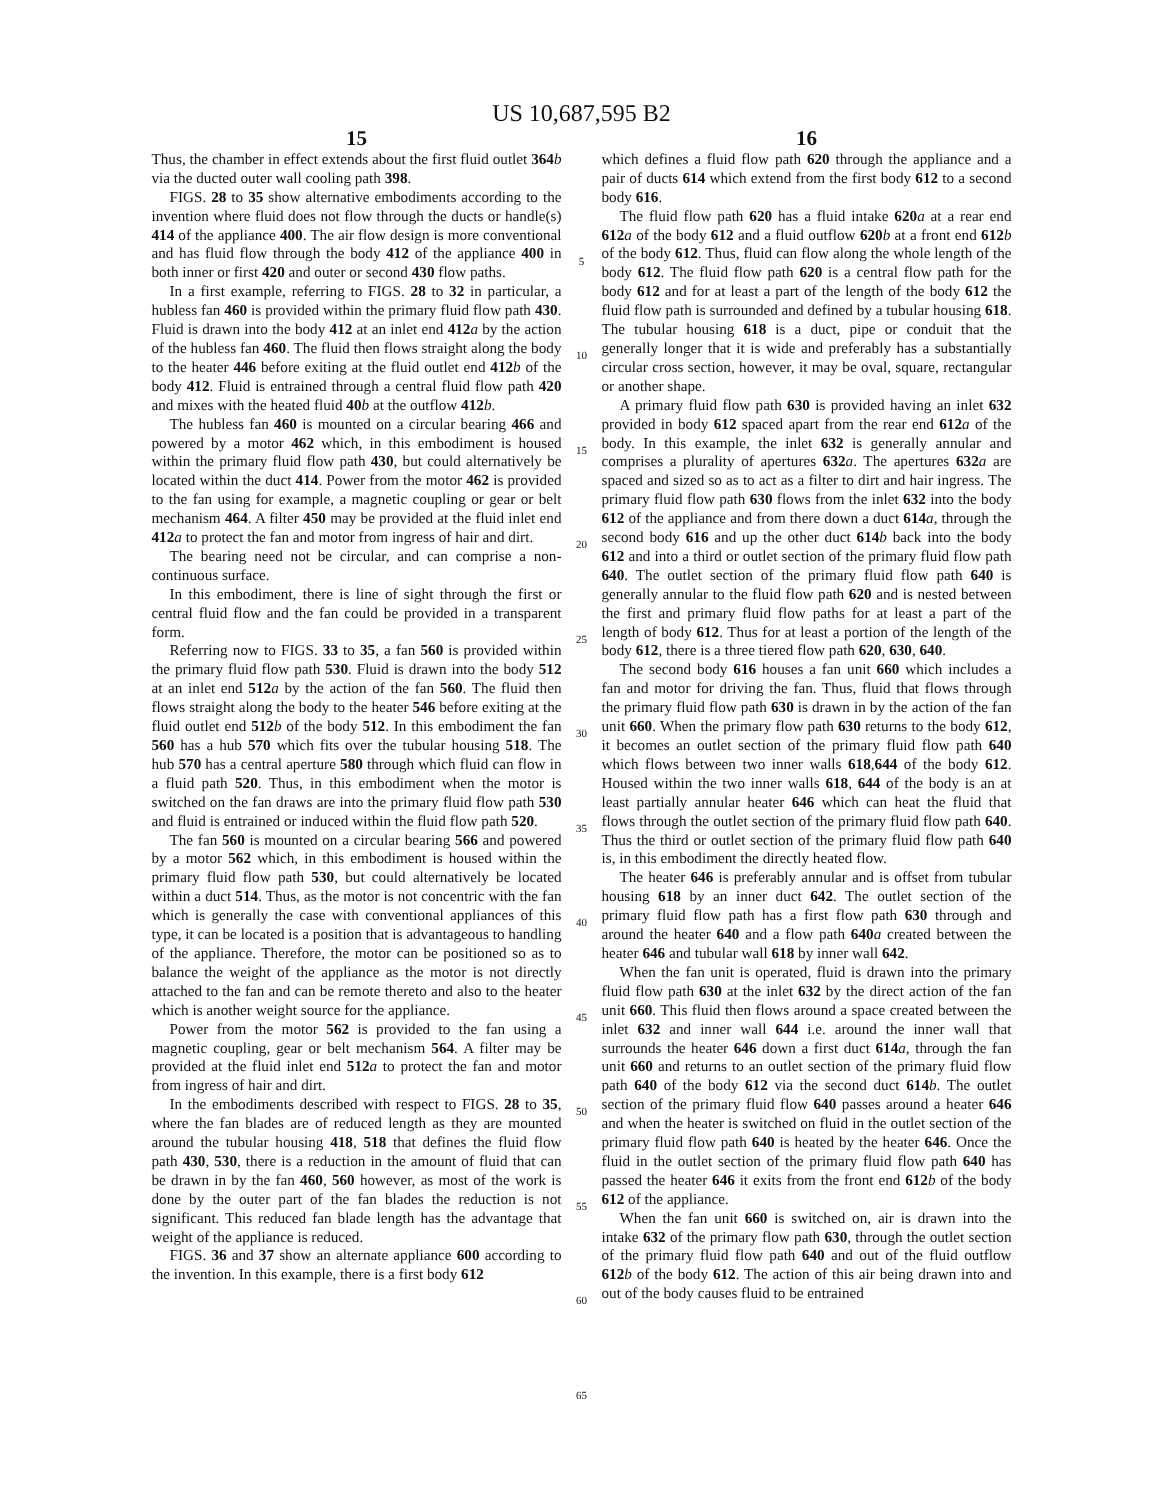US 10,687,595 B2
15
Thus, the chamber in effect extends about the first fluid outlet 364 b via the ducted outer wall cooling path 398.
FIGS. 28 to 35 show alternative embodiments according to the invention where fluid does not flow through the ducts or handle(s) 414 of the appliance 400. The air flow design is more conventional and has fluid flow through the body 412 of the appliance 400 in both inner or first 420 and outer or second 430 flow paths.
In a first example, referring to FIGS. 28 to 32 in particular, a hubless fan 460 is provided within the primary fluid flow path 430. Fluid is drawn into the body 412 at an inlet end 412 a by the action of the hubless fan 460. The fluid then flows straight along the body to the heater 446 before exiting at the fluid outlet end 412 b of the body 412. Fluid is entrained through a central fluid flow path 420 and mixes with the heated fluid 40 b at the outflow 412 b.
The hubless fan 460 is mounted on a circular bearing 466 and powered by a motor 462 which, in this embodiment is housed within the primary fluid flow path 430, but could alternatively be located within the duct 414. Power from the motor 462 is provided to the fan using for example, a magnetic coupling or gear or belt mechanism 464. A filter 450 may be provided at the fluid inlet end 412 a to protect the fan and motor from ingress of hair and dirt.
The bearing need not be circular, and can comprise a non-continuous surface.
In this embodiment, there is line of sight through the first or central fluid flow and the fan could be provided in a transparent form.
Referring now to FIGS. 33 to 35, a fan 560 is provided within the primary fluid flow path 530. Fluid is drawn into the body 512 at an inlet end 512 a by the action of the fan 560. The fluid then flows straight along the body to the heater 546 before exiting at the fluid outlet end 512 b of the body 512. In this embodiment the fan 560 has a hub 570 which fits over the tubular housing 518. The hub 570 has a central aperture 580 through which fluid can flow in a fluid path 520. Thus, in this embodiment when the motor is switched on the fan draws are into the primary fluid flow path 530 and fluid is entrained or induced within the fluid flow path 520.
The fan 560 is mounted on a circular bearing 566 and powered by a motor 562 which, in this embodiment is housed within the primary fluid flow path 530, but could alternatively be located within a duct 514. Thus, as the motor is not concentric with the fan which is generally the case with conventional appliances of this type, it can be located is a position that is advantageous to handling of the appliance. Therefore, the motor can be positioned so as to balance the weight of the appliance as the motor is not directly attached to the fan and can be remote thereto and also to the heater which is another weight source for the appliance.
Power from the motor 562 is provided to the fan using a magnetic coupling, gear or belt mechanism 564. A filter may be provided at the fluid inlet end 512 a to protect the fan and motor from ingress of hair and dirt.
In the embodiments described with respect to FIGS. 28 to 35, where the fan blades are of reduced length as they are mounted around the tubular housing 418, 518 that defines the fluid flow path 430, 530, there is a reduction in the amount of fluid that can be drawn in by the fan 460, 560 however, as most of the work is done by the outer part of the fan blades the reduction is not significant. This reduced fan blade length has the advantage that weight of the appliance is reduced.
FIGS. 36 and 37 show an alternate appliance 600 according to the invention. In this example, there is a first body 612
5
10
15
20
25
30
35
40
45
50
55
60
65
16
which defines a fluid flow path 620 through the appliance and a pair of ducts 614 which extend from the first body 612 to a second body 616.
The fluid flow path 620 has a fluid intake 620 a at a rear end 612 a of the body 612 and a fluid outflow 620 b at a front end 612 b of the body 612. Thus, fluid can flow along the whole length of the body 612. The fluid flow path 620 is a central flow path for the body 612 and for at least a part of the length of the body 612 the fluid flow path is surrounded and defined by a tubular housing 618. The tubular housing 618 is a duct, pipe or conduit that the generally longer that it is wide and preferably has a substantially circular cross section, however, it may be oval, square, rectangular or another shape.
A primary fluid flow path 630 is provided having an inlet 632 provided in body 612 spaced apart from the rear end 612 a of the body. In this example, the inlet 632 is generally annular and comprises a plurality of apertures 632 a. The apertures 632 a are spaced and sized so as to act as a filter to dirt and hair ingress. The primary fluid flow path 630 flows from the inlet 632 into the body 612 of the appliance and from there down a duct 614 a, through the second body 616 and up the other duct 614 b back into the body 612 and into a third or outlet section of the primary fluid flow path 640. The outlet section of the primary fluid flow path 640 is generally annular to the fluid flow path 620 and is nested between the first and primary fluid flow paths for at least a part of the length of body 612. Thus for at least a portion of the length of the body 612, there is a three tiered flow path 620, 630, 640.
The second body 616 houses a fan unit 660 which includes a fan and motor for driving the fan. Thus, fluid that flows through the primary fluid flow path 630 is drawn in by the action of the fan unit 660. When the primary flow path 630 returns to the body 612, it becomes an outlet section of the primary fluid flow path 640 which flows between two inner walls 618,644 of the body 612. Housed within the two inner walls 618, 644 of the body is an at least partially annular heater 646 which can heat the fluid that flows through the outlet section of the primary fluid flow path 640. Thus the third or outlet section of the primary fluid flow path 640 is, in this embodiment the directly heated flow.
The heater 646 is preferably annular and is offset from tubular housing 618 by an inner duct 642. The outlet section of the primary fluid flow path has a first flow path 630 through and around the heater 640 and a flow path 640 a created between the heater 646 and tubular wall 618 by inner wall 642.
When the fan unit is operated, fluid is drawn into the primary fluid flow path 630 at the inlet 632 by the direct action of the fan unit 660. This fluid then flows around a space created between the inlet 632 and inner wall 644 i.e. around the inner wall that surrounds the heater 646 down a first duct 614 a, through the fan unit 660 and returns to an outlet section of the primary fluid flow path 640 of the body 612 via the second duct 614 b. The outlet section of the primary fluid flow 640 passes around a heater 646 and when the heater is switched on fluid in the outlet section of the primary fluid flow path 640 is heated by the heater 646. Once the fluid in the outlet section of the primary fluid flow path 640 has passed the heater 646 it exits from the front end 612 b of the body 612 of the appliance.
When the fan unit 660 is switched on, air is drawn into the intake 632 of the primary flow path 630, through the outlet section of the primary fluid flow path 640 and out of the fluid outflow 612 b of the body 612. The action of this air being drawn into and out of the body causes fluid to be entrained